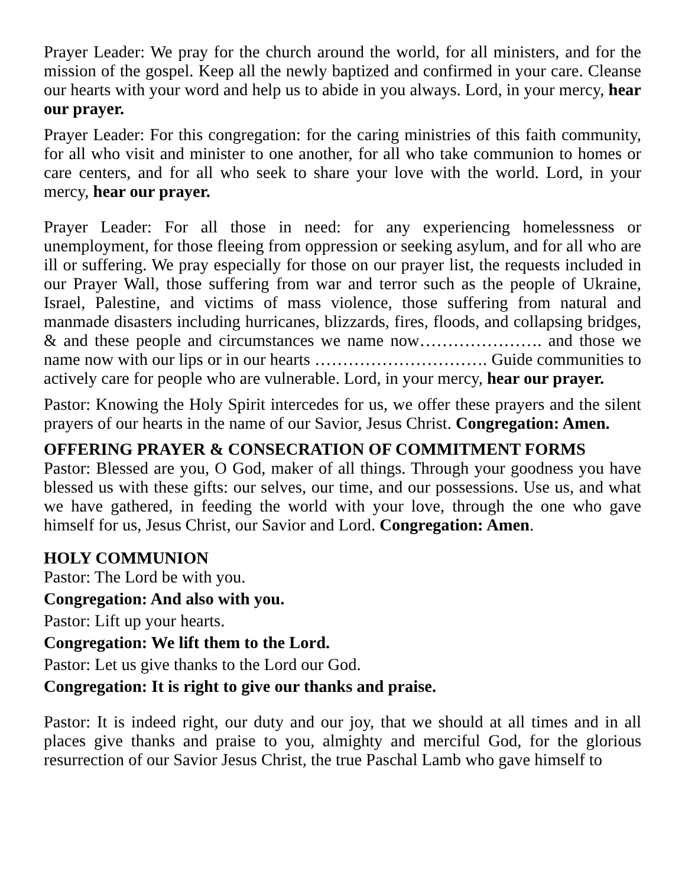Prayer Leader: We pray for the church around the world, for all ministers, and for the mission of the gospel. Keep all the newly baptized and confirmed in your care. Cleanse our hearts with your word and help us to abide in you always. Lord, in your mercy, hear our prayer.
Prayer Leader: For this congregation: for the caring ministries of this faith community, for all who visit and minister to one another, for all who take communion to homes or care centers, and for all who seek to share your love with the world. Lord, in your mercy, hear our prayer.
Prayer Leader: For all those in need: for any experiencing homelessness or unemployment, for those fleeing from oppression or seeking asylum, and for all who are ill or suffering. We pray especially for those on our prayer list, the requests included in our Prayer Wall, those suffering from war and terror such as the people of Ukraine, Israel, Palestine, and victims of mass violence, those suffering from natural and manmade disasters including hurricanes, blizzards, fires, floods, and collapsing bridges, & and these people and circumstances we name now…………………. and those we name now with our lips or in our hearts …………………………. Guide communities to actively care for people who are vulnerable. Lord, in your mercy, hear our prayer.
Pastor: Knowing the Holy Spirit intercedes for us, we offer these prayers and the silent prayers of our hearts in the name of our Savior, Jesus Christ. Congregation: Amen.
OFFERING PRAYER & CONSECRATION OF COMMITMENT FORMS
Pastor: Blessed are you, O God, maker of all things. Through your goodness you have blessed us with these gifts: our selves, our time, and our possessions. Use us, and what we have gathered, in feeding the world with your love, through the one who gave himself for us, Jesus Christ, our Savior and Lord. Congregation: Amen.
HOLY COMMUNION
Pastor: The Lord be with you.
Congregation: And also with you.
Pastor: Lift up your hearts.
Congregation: We lift them to the Lord.
Pastor: Let us give thanks to the Lord our God.
Congregation: It is right to give our thanks and praise.
Pastor: It is indeed right, our duty and our joy, that we should at all times and in all places give thanks and praise to you, almighty and merciful God, for the glorious resurrection of our Savior Jesus Christ, the true Paschal Lamb who gave himself to